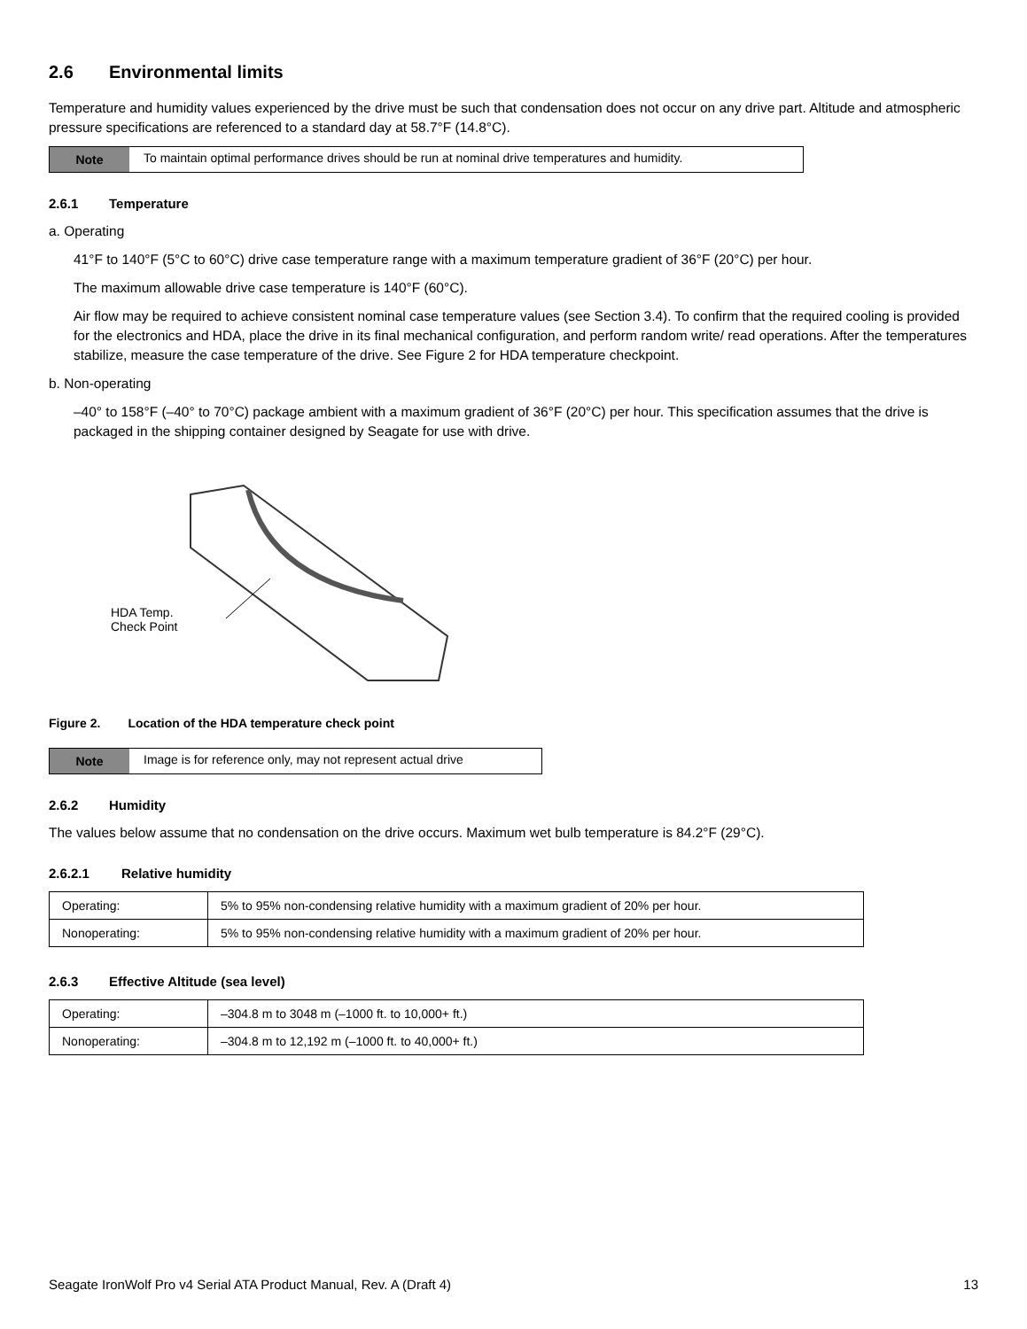2.6 Environmental limits
Temperature and humidity values experienced by the drive must be such that condensation does not occur on any drive part. Altitude and atmospheric pressure specifications are referenced to a standard day at 58.7°F (14.8°C).
Note To maintain optimal performance drives should be run at nominal drive temperatures and humidity.
2.6.1 Temperature
a. Operating
41°F to 140°F (5°C to 60°C) drive case temperature range with a maximum temperature gradient of 36°F (20°C) per hour.
The maximum allowable drive case temperature is 140°F (60°C).
Air flow may be required to achieve consistent nominal case temperature values (see Section 3.4). To confirm that the required cooling is provided for the electronics and HDA, place the drive in its final mechanical configuration, and perform random write/ read operations. After the temperatures stabilize, measure the case temperature of the drive. See Figure 2 for HDA temperature checkpoint.
b. Non-operating
–40° to 158°F (–40° to 70°C) package ambient with a maximum gradient of 36°F (20°C) per hour. This specification assumes that the drive is packaged in the shipping container designed by Seagate for use with drive.
HDA Temp.
Check Point
Figure 2. Location of the HDA temperature check point
Note Image is for reference only, may not represent actual drive
2.6.2 Humidity
The values below assume that no condensation on the drive occurs. Maximum wet bulb temperature is 84.2°F (29°C).
2.6.2.1 Relative humidity
| Operating: | 5% to 95% non-condensing relative humidity with a maximum gradient of 20% per hour. |
| Nonoperating: | 5% to 95% non-condensing relative humidity with a maximum gradient of 20% per hour. |
2.6.3 Effective Altitude (sea level)
| Operating: | –304.8 m to 3048 m (–1000 ft. to 10,000+ ft.) |
| Nonoperating: | –304.8 m to 12,192 m (–1000 ft. to 40,000+ ft.) |
Seagate IronWolf Pro v4 Serial ATA Product Manual, Rev. A (Draft 4) 13